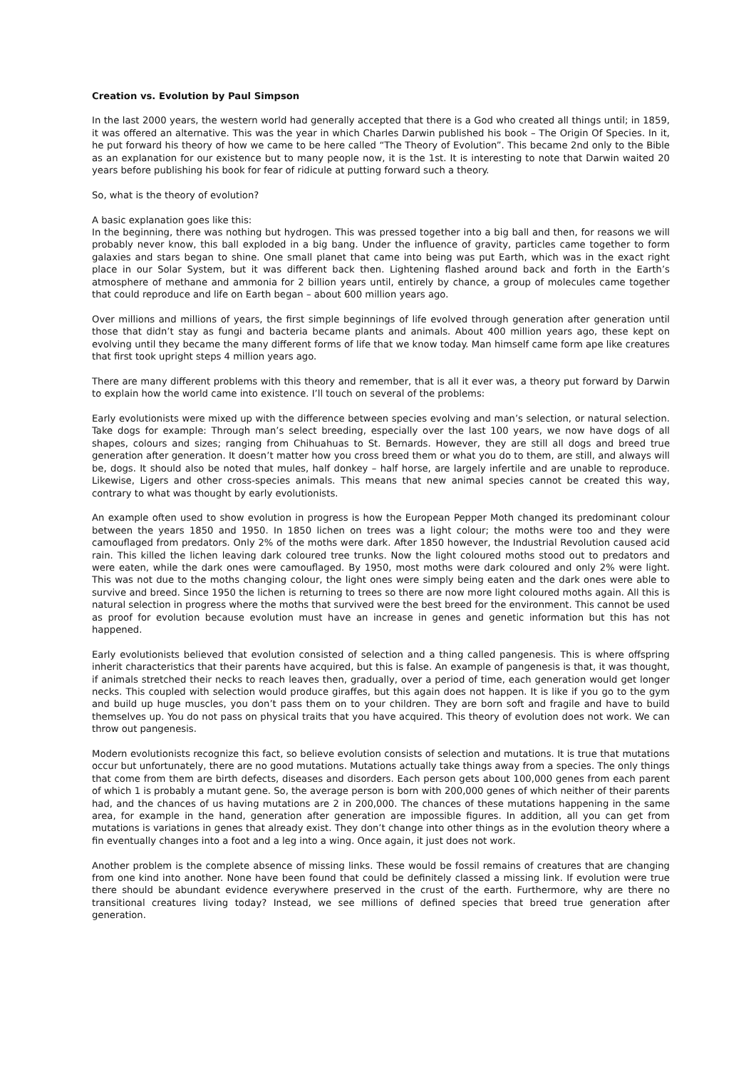Creation vs. Evolution by Paul Simpson
In the last 2000 years, the western world had generally accepted that there is a God who created all things until; in 1859, it was offered an alternative. This was the year in which Charles Darwin published his book – The Origin Of Species. In it, he put forward his theory of how we came to be here called “The Theory of Evolution”. This became 2nd only to the Bible as an explanation for our existence but to many people now, it is the 1st. It is interesting to note that Darwin waited 20 years before publishing his book for fear of ridicule at putting forward such a theory.
So, what is the theory of evolution?
A basic explanation goes like this:
In the beginning, there was nothing but hydrogen. This was pressed together into a big ball and then, for reasons we will probably never know, this ball exploded in a big bang. Under the influence of gravity, particles came together to form galaxies and stars began to shine. One small planet that came into being was put Earth, which was in the exact right place in our Solar System, but it was different back then. Lightening flashed around back and forth in the Earth’s atmosphere of methane and ammonia for 2 billion years until, entirely by chance, a group of molecules came together that could reproduce and life on Earth began – about 600 million years ago.
Over millions and millions of years, the first simple beginnings of life evolved through generation after generation until those that didn’t stay as fungi and bacteria became plants and animals. About 400 million years ago, these kept on evolving until they became the many different forms of life that we know today. Man himself came form ape like creatures that first took upright steps 4 million years ago.
There are many different problems with this theory and remember, that is all it ever was, a theory put forward by Darwin to explain how the world came into existence. I’ll touch on several of the problems:
Early evolutionists were mixed up with the difference between species evolving and man’s selection, or natural selection. Take dogs for example: Through man’s select breeding, especially over the last 100 years, we now have dogs of all shapes, colours and sizes; ranging from Chihuahuas to St. Bernards. However, they are still all dogs and breed true generation after generation. It doesn’t matter how you cross breed them or what you do to them, are still, and always will be, dogs. It should also be noted that mules, half donkey – half horse, are largely infertile and are unable to reproduce. Likewise, Ligers and other cross-species animals. This means that new animal species cannot be created this way, contrary to what was thought by early evolutionists.
An example often used to show evolution in progress is how the European Pepper Moth changed its predominant colour between the years 1850 and 1950. In 1850 lichen on trees was a light colour; the moths were too and they were camouflaged from predators. Only 2% of the moths were dark. After 1850 however, the Industrial Revolution caused acid rain. This killed the lichen leaving dark coloured tree trunks. Now the light coloured moths stood out to predators and were eaten, while the dark ones were camouflaged. By 1950, most moths were dark coloured and only 2% were light. This was not due to the moths changing colour, the light ones were simply being eaten and the dark ones were able to survive and breed. Since 1950 the lichen is returning to trees so there are now more light coloured moths again. All this is natural selection in progress where the moths that survived were the best breed for the environment. This cannot be used as proof for evolution because evolution must have an increase in genes and genetic information but this has not happened.
Early evolutionists believed that evolution consisted of selection and a thing called pangenesis. This is where offspring inherit characteristics that their parents have acquired, but this is false. An example of pangenesis is that, it was thought, if animals stretched their necks to reach leaves then, gradually, over a period of time, each generation would get longer necks. This coupled with selection would produce giraffes, but this again does not happen. It is like if you go to the gym and build up huge muscles, you don’t pass them on to your children. They are born soft and fragile and have to build themselves up. You do not pass on physical traits that you have acquired. This theory of evolution does not work. We can throw out pangenesis.
Modern evolutionists recognize this fact, so believe evolution consists of selection and mutations. It is true that mutations occur but unfortunately, there are no good mutations. Mutations actually take things away from a species. The only things that come from them are birth defects, diseases and disorders. Each person gets about 100,000 genes from each parent of which 1 is probably a mutant gene. So, the average person is born with 200,000 genes of which neither of their parents had, and the chances of us having mutations are 2 in 200,000. The chances of these mutations happening in the same area, for example in the hand, generation after generation are impossible figures. In addition, all you can get from mutations is variations in genes that already exist. They don’t change into other things as in the evolution theory where a fin eventually changes into a foot and a leg into a wing. Once again, it just does not work.
Another problem is the complete absence of missing links. These would be fossil remains of creatures that are changing from one kind into another. None have been found that could be definitely classed a missing link. If evolution were true there should be abundant evidence everywhere preserved in the crust of the earth. Furthermore, why are there no transitional creatures living today? Instead, we see millions of defined species that breed true generation after generation.